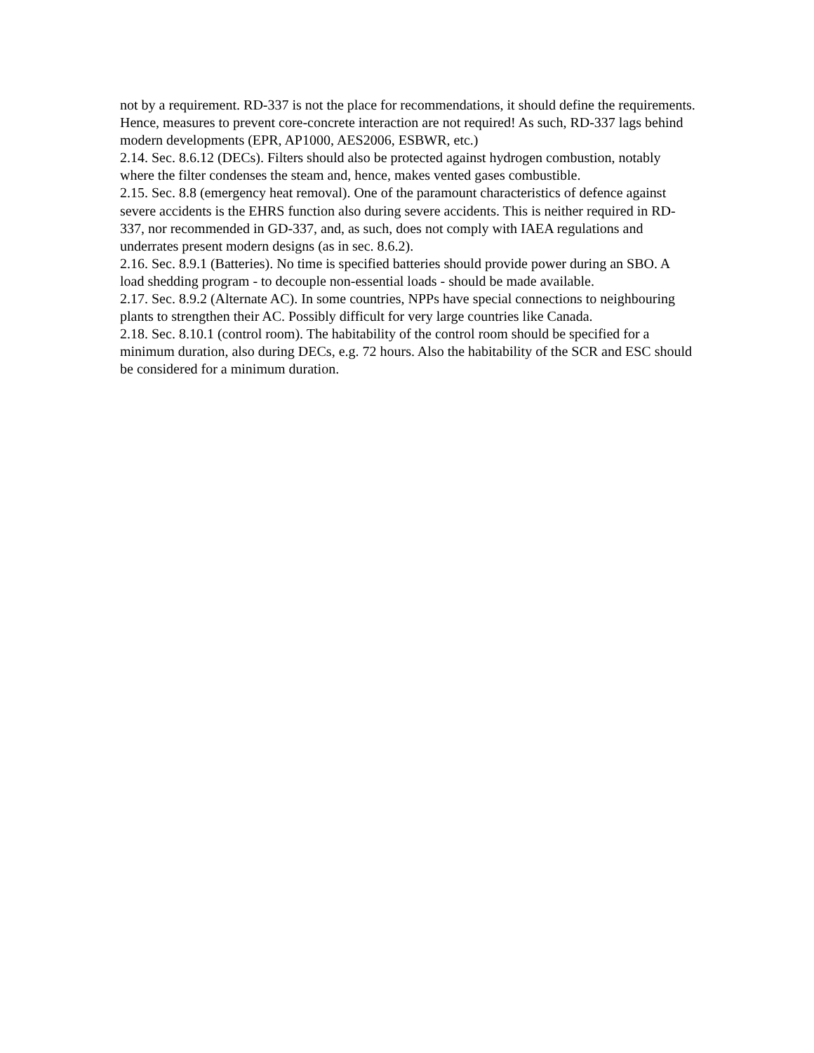not by a requirement. RD-337 is not the place for recommendations, it should define the requirements. Hence, measures to prevent core-concrete interaction are not required! As such, RD-337 lags behind modern developments (EPR, AP1000, AES2006, ESBWR, etc.)
2.14. Sec. 8.6.12 (DECs). Filters should also be protected against hydrogen combustion, notably where the filter condenses the steam and, hence, makes vented gases combustible.
2.15. Sec. 8.8 (emergency heat removal). One of the paramount characteristics of defence against severe accidents is the EHRS function also during severe accidents. This is neither required in RD-337, nor recommended in GD-337, and, as such, does not comply with IAEA regulations and underrates present modern designs (as in sec. 8.6.2).
2.16. Sec. 8.9.1 (Batteries). No time is specified batteries should provide power during an SBO. A load shedding program - to decouple non-essential loads - should be made available.
2.17. Sec. 8.9.2 (Alternate AC). In some countries, NPPs have special connections to neighbouring plants to strengthen their AC. Possibly difficult for very large countries like Canada.
2.18. Sec. 8.10.1 (control room). The habitability of the control room should be specified for a minimum duration, also during DECs, e.g. 72 hours. Also the habitability of the SCR and ESC should be considered for a minimum duration.